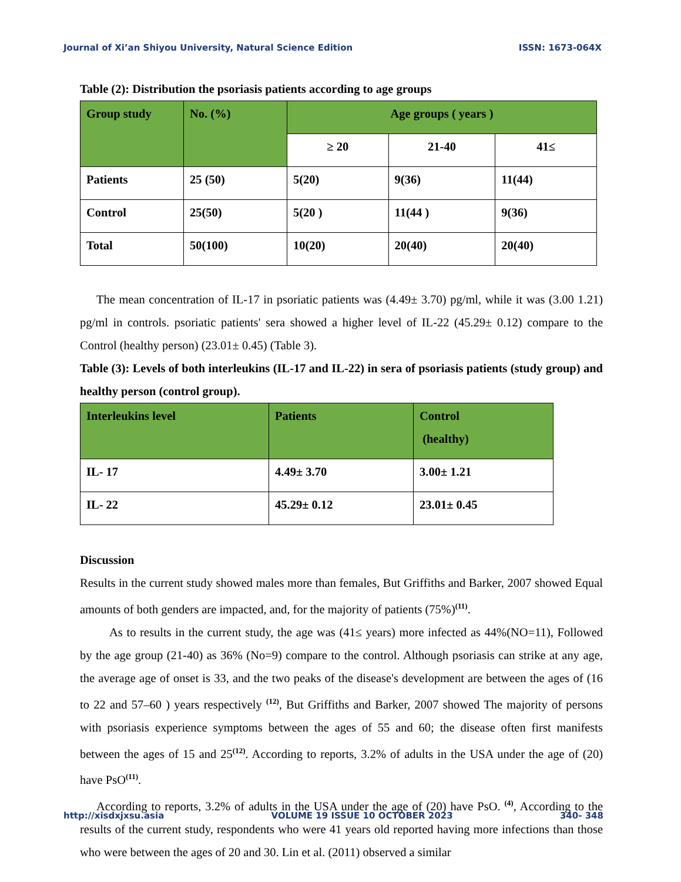Journal of Xi’an Shiyou University, Natural Science Edition ISSN: 1673-064X
Table (2): Distribution the psoriasis patients according to age groups
| Group study | No. (%) | Age groups ( years ) | | |
| --- | --- | --- | --- | --- |
| | | ≥ 20 | 21-40 | 41≤ |
| Patients | 25 (50) | 5(20) | 9(36) | 11(44) |
| Control | 25(50) | 5(20 ) | 11(44 ) | 9(36) |
| Total | 50(100) | 10(20) | 20(40) | 20(40) |
The mean concentration of IL-17 in psoriatic patients was (4.49± 3.70) pg/ml, while it was (3.00 1.21) pg/ml in controls. psoriatic patients' sera showed a higher level of IL-22 (45.29± 0.12) compare to the Control (healthy person) (23.01± 0.45) (Table 3).
Table (3): Levels of both interleukins (IL-17 and IL-22) in sera of psoriasis patients (study group) and healthy person (control group).
| Interleukins level | Patients | Control (healthy) |
| --- | --- | --- |
| IL- 17 | 4.49± 3.70 | 3.00± 1.21 |
| IL- 22 | 45.29± 0.12 | 23.01± 0.45 |
Discussion
Results in the current study showed males more than females, But Griffiths and Barker, 2007 showed Equal amounts of both genders are impacted, and, for the majority of patients (75%)<sup>(11)</sup>.
As to results in the current study, the age was (41≤ years) more infected as 44%(NO=11), Followed by the age group (21-40) as 36% (No=9) compare to the control. Although psoriasis can strike at any age, the average age of onset is 33, and the two peaks of the disease's development are between the ages of (16 to 22 and 57–60 ) years respectively <sup>(12)</sup>, But Griffiths and Barker, 2007 showed The majority of persons with psoriasis experience symptoms between the ages of 55 and 60; the disease often first manifests between the ages of 15 and 25<sup>(12)</sup>. According to reports, 3.2% of adults in the USA under the age of (20) have PsO<sup>(11)</sup>.
According to reports, 3.2% of adults in the USA under the age of (20) have PsO. <sup>(4)</sup>, According to the results of the current study, respondents who were 41 years old reported having more infections than those who were between the ages of 20 and 30. Lin et al. (2011) observed a similar
http://xisdxjxsu.asia VOLUME 19 ISSUE 10 OCTOBER 2023 340- 348